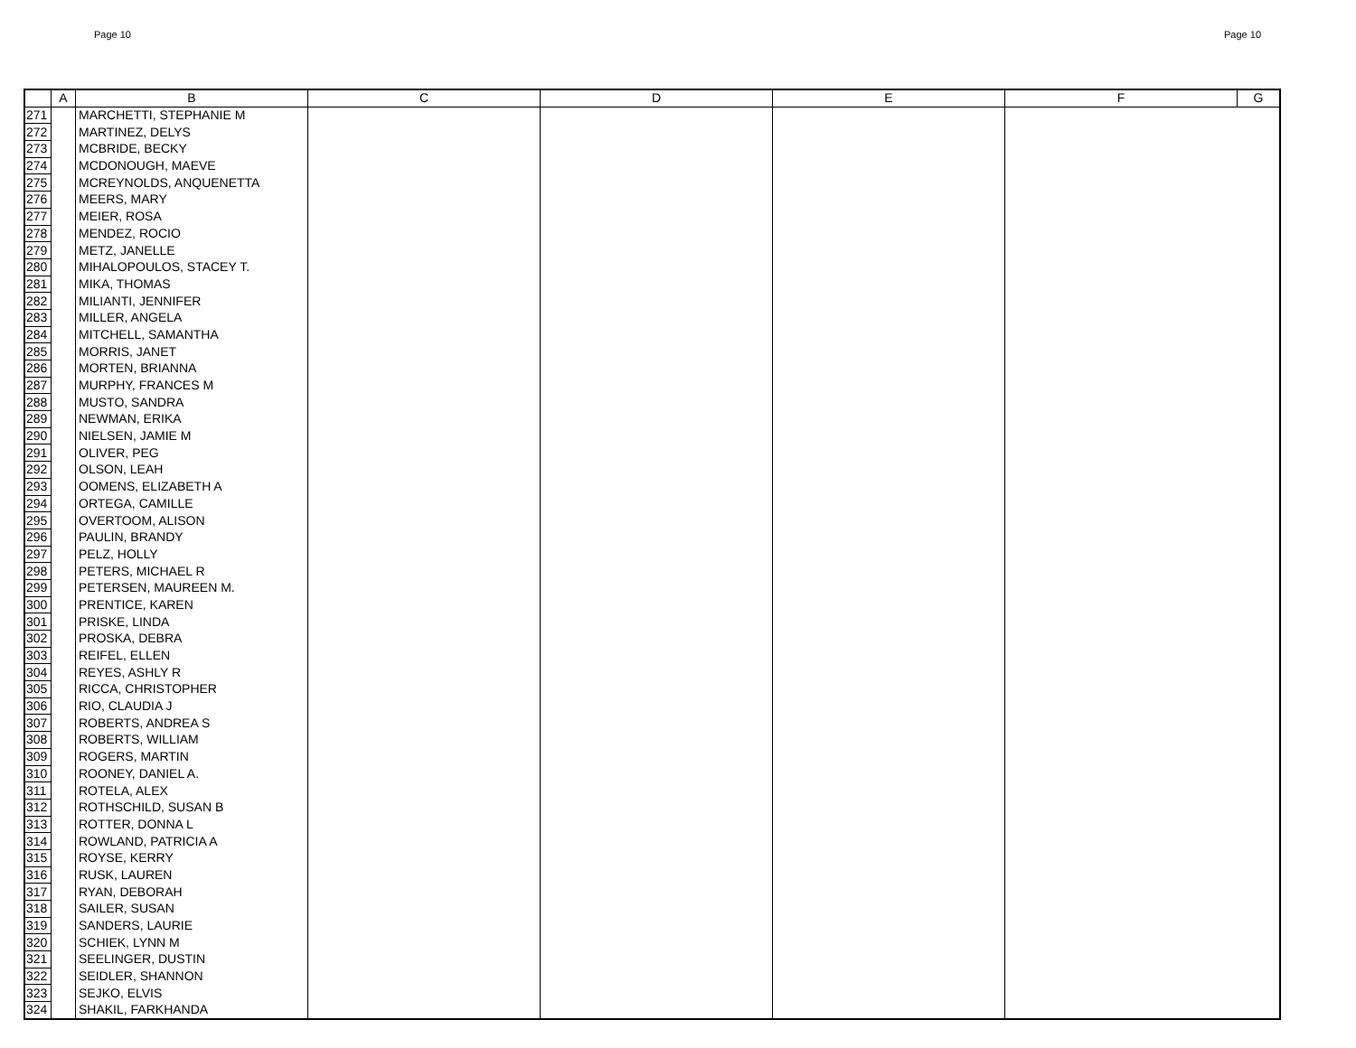Page 10 Page 10
| | A | B | C | D | E | F | G |
| --- | --- | --- | --- | --- | --- | --- | --- |
| 271 | | MARCHETTI, STEPHANIE M | | | | | |
| 272 | | MARTINEZ, DELYS | | | | | |
| 273 | | MCBRIDE, BECKY | | | | | |
| 274 | | MCDONOUGH, MAEVE | | | | | |
| 275 | | MCREYNOLDS, ANQUENETTA | | | | | |
| 276 | | MEERS, MARY | | | | | |
| 277 | | MEIER, ROSA | | | | | |
| 278 | | MENDEZ, ROCIO | | | | | |
| 279 | | METZ, JANELLE | | | | | |
| 280 | | MIHALOPOULOS, STACEY T. | | | | | |
| 281 | | MIKA, THOMAS | | | | | |
| 282 | | MILIANTI, JENNIFER | | | | | |
| 283 | | MILLER, ANGELA | | | | | |
| 284 | | MITCHELL, SAMANTHA | | | | | |
| 285 | | MORRIS, JANET | | | | | |
| 286 | | MORTEN, BRIANNA | | | | | |
| 287 | | MURPHY, FRANCES M | | | | | |
| 288 | | MUSTO, SANDRA | | | | | |
| 289 | | NEWMAN, ERIKA | | | | | |
| 290 | | NIELSEN, JAMIE M | | | | | |
| 291 | | OLIVER, PEG | | | | | |
| 292 | | OLSON, LEAH | | | | | |
| 293 | | OOMENS, ELIZABETH A | | | | | |
| 294 | | ORTEGA, CAMILLE | | | | | |
| 295 | | OVERTOOM, ALISON | | | | | |
| 296 | | PAULIN, BRANDY | | | | | |
| 297 | | PELZ, HOLLY | | | | | |
| 298 | | PETERS, MICHAEL R | | | | | |
| 299 | | PETERSEN, MAUREEN M. | | | | | |
| 300 | | PRENTICE, KAREN | | | | | |
| 301 | | PRISKE, LINDA | | | | | |
| 302 | | PROSKA, DEBRA | | | | | |
| 303 | | REIFEL, ELLEN | | | | | |
| 304 | | REYES, ASHLY R | | | | | |
| 305 | | RICCA, CHRISTOPHER | | | | | |
| 306 | | RIO, CLAUDIA J | | | | | |
| 307 | | ROBERTS, ANDREA S | | | | | |
| 308 | | ROBERTS, WILLIAM | | | | | |
| 309 | | ROGERS, MARTIN | | | | | |
| 310 | | ROONEY, DANIEL A. | | | | | |
| 311 | | ROTELA, ALEX | | | | | |
| 312 | | ROTHSCHILD, SUSAN B | | | | | |
| 313 | | ROTTER, DONNA L | | | | | |
| 314 | | ROWLAND, PATRICIA A | | | | | |
| 315 | | ROYSE, KERRY | | | | | |
| 316 | | RUSK, LAUREN | | | | | |
| 317 | | RYAN, DEBORAH | | | | | |
| 318 | | SAILER, SUSAN | | | | | |
| 319 | | SANDERS, LAURIE | | | | | |
| 320 | | SCHIEK, LYNN M | | | | | |
| 321 | | SEELINGER, DUSTIN | | | | | |
| 322 | | SEIDLER, SHANNON | | | | | |
| 323 | | SEJKO, ELVIS | | | | | |
| 324 | | SHAKIL, FARKHANDA | | | | | |